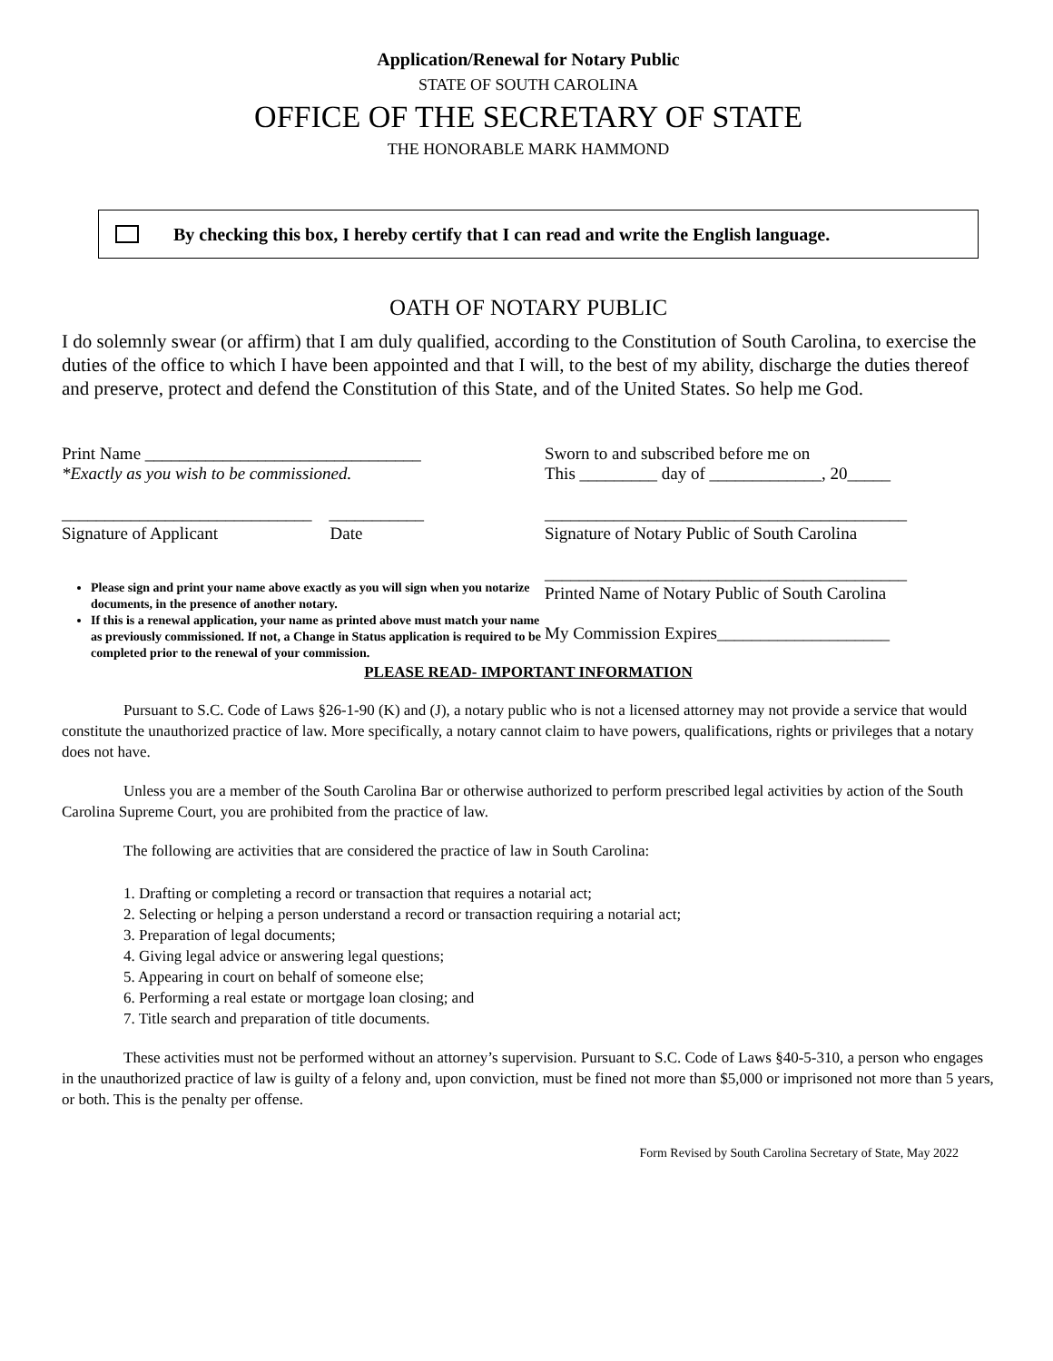Application/Renewal for Notary Public
STATE OF SOUTH CAROLINA
OFFICE OF THE SECRETARY OF STATE
THE HONORABLE MARK HAMMOND
By checking this box, I hereby certify that I can read and write the English language.
OATH OF NOTARY PUBLIC
I do solemnly swear (or affirm) that I am duly qualified, according to the Constitution of South Carolina, to exercise the duties of the office to which I have been appointed and that I will, to the best of my ability, discharge the duties thereof and preserve, protect and defend the Constitution of this State, and of the United States. So help me God.
Print Name ________________________________
*Exactly as you wish to be commissioned.
_____________________________ ___________
Signature of Applicant Date
Please sign and print your name above exactly as you will sign when you notarize documents, in the presence of another notary.
If this is a renewal application, your name as printed above must match your name as previously commissioned. If not, a Change in Status application is required to be completed prior to the renewal of your commission.
Sworn to and subscribed before me on
This _________ day of _____________, 20_____
__________________________________________
Signature of Notary Public of South Carolina
__________________________________________
Printed Name of Notary Public of South Carolina
My Commission Expires____________________
PLEASE READ- IMPORTANT INFORMATION
Pursuant to S.C. Code of Laws §26-1-90 (K) and (J), a notary public who is not a licensed attorney may not provide a service that would constitute the unauthorized practice of law. More specifically, a notary cannot claim to have powers, qualifications, rights or privileges that a notary does not have.
Unless you are a member of the South Carolina Bar or otherwise authorized to perform prescribed legal activities by action of the South Carolina Supreme Court, you are prohibited from the practice of law.
The following are activities that are considered the practice of law in South Carolina:
1. Drafting or completing a record or transaction that requires a notarial act;
2. Selecting or helping a person understand a record or transaction requiring a notarial act;
3. Preparation of legal documents;
4. Giving legal advice or answering legal questions;
5. Appearing in court on behalf of someone else;
6. Performing a real estate or mortgage loan closing; and
7. Title search and preparation of title documents.
These activities must not be performed without an attorney’s supervision. Pursuant to S.C. Code of Laws §40-5-310, a person who engages in the unauthorized practice of law is guilty of a felony and, upon conviction, must be fined not more than $5,000 or imprisoned not more than 5 years, or both. This is the penalty per offense.
Form Revised by South Carolina Secretary of State, May 2022